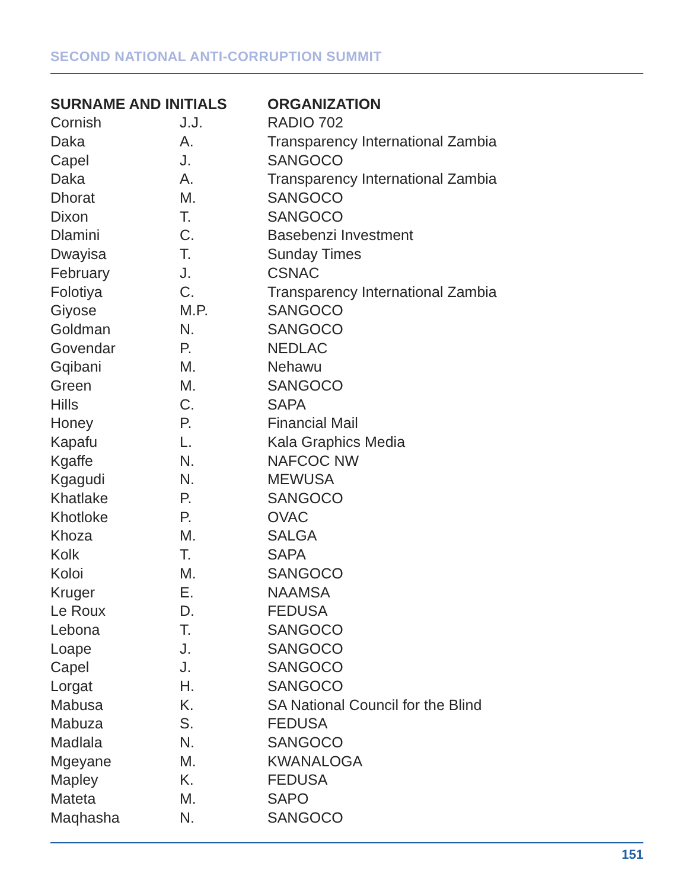SECOND NATIONAL ANTI-CORRUPTION SUMMIT
| SURNAME AND INITIALS | | ORGANIZATION |
| --- | --- | --- |
| Cornish | J.J. | RADIO 702 |
| Daka | A. | Transparency International Zambia |
| Capel | J. | SANGOCO |
| Daka | A. | Transparency International Zambia |
| Dhorat | M. | SANGOCO |
| Dixon | T. | SANGOCO |
| Dlamini | C. | Basebenzi Investment |
| Dwayisa | T. | Sunday Times |
| February | J. | CSNAC |
| Folotiya | C. | Transparency International Zambia |
| Giyose | M.P. | SANGOCO |
| Goldman | N. | SANGOCO |
| Govendar | P. | NEDLAC |
| Gqibani | M. | Nehawu |
| Green | M. | SANGOCO |
| Hills | C. | SAPA |
| Honey | P. | Financial Mail |
| Kapafu | L. | Kala Graphics Media |
| Kgaffe | N. | NAFCOC NW |
| Kgagudi | N. | MEWUSA |
| Khatlake | P. | SANGOCO |
| Khotloke | P. | OVAC |
| Khoza | M. | SALGA |
| Kolk | T. | SAPA |
| Koloi | M. | SANGOCO |
| Kruger | E. | NAAMSA |
| Le Roux | D. | FEDUSA |
| Lebona | T. | SANGOCO |
| Loape | J. | SANGOCO |
| Capel | J. | SANGOCO |
| Lorgat | H. | SANGOCO |
| Mabusa | K. | SA National Council for the Blind |
| Mabuza | S. | FEDUSA |
| Madlala | N. | SANGOCO |
| Mgeyane | M. | KWANALOGA |
| Mapley | K. | FEDUSA |
| Mateta | M. | SAPO |
| Maqhasha | N. | SANGOCO |
151